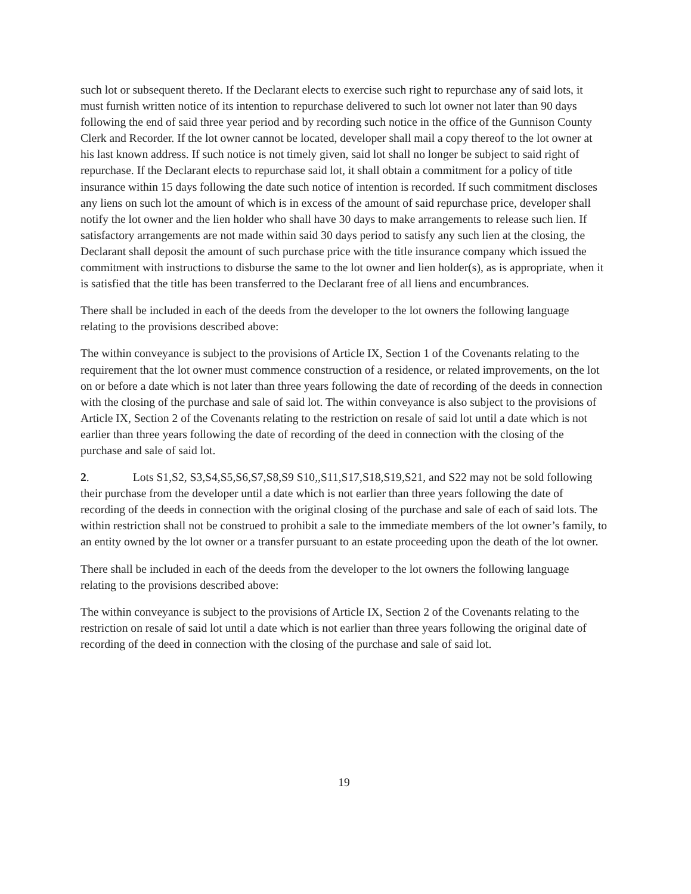such lot or subsequent thereto. If the Declarant elects to exercise such right to repurchase any of said lots, it must furnish written notice of its intention to repurchase delivered to such lot owner not later than 90 days following the end of said three year period and by recording such notice in the office of the Gunnison County Clerk and Recorder. If the lot owner cannot be located, developer shall mail a copy thereof to the lot owner at his last known address. If such notice is not timely given, said lot shall no longer be subject to said right of repurchase. If the Declarant elects to repurchase said lot, it shall obtain a commitment for a policy of title insurance within 15 days following the date such notice of intention is recorded. If such commitment discloses any liens on such lot the amount of which is in excess of the amount of said repurchase price, developer shall notify the lot owner and the lien holder who shall have 30 days to make arrangements to release such lien. If satisfactory arrangements are not made within said 30 days period to satisfy any such lien at the closing, the Declarant shall deposit the amount of such purchase price with the title insurance company which issued the commitment with instructions to disburse the same to the lot owner and lien holder(s), as is appropriate, when it is satisfied that the title has been transferred to the Declarant free of all liens and encumbrances.
There shall be included in each of the deeds from the developer to the lot owners the following language relating to the provisions described above:
The within conveyance is subject to the provisions of Article IX, Section 1 of the Covenants relating to the requirement that the lot owner must commence construction of a residence, or related improvements, on the lot on or before a date which is not later than three years following the date of recording of the deeds in connection with the closing of the purchase and sale of said lot. The within conveyance is also subject to the provisions of Article IX, Section 2 of the Covenants relating to the restriction on resale of said lot until a date which is not earlier than three years following the date of recording of the deed in connection with the closing of the purchase and sale of said lot.
2. Lots S1,S2, S3,S4,S5,S6,S7,S8,S9 S10,,S11,S17,S18,S19,S21, and S22 may not be sold following their purchase from the developer until a date which is not earlier than three years following the date of recording of the deeds in connection with the original closing of the purchase and sale of each of said lots. The within restriction shall not be construed to prohibit a sale to the immediate members of the lot owner’s family, to an entity owned by the lot owner or a transfer pursuant to an estate proceeding upon the death of the lot owner.
There shall be included in each of the deeds from the developer to the lot owners the following language relating to the provisions described above:
The within conveyance is subject to the provisions of Article IX, Section 2 of the Covenants relating to the restriction on resale of said lot until a date which is not earlier than three years following the original date of recording of the deed in connection with the closing of the purchase and sale of said lot.
19